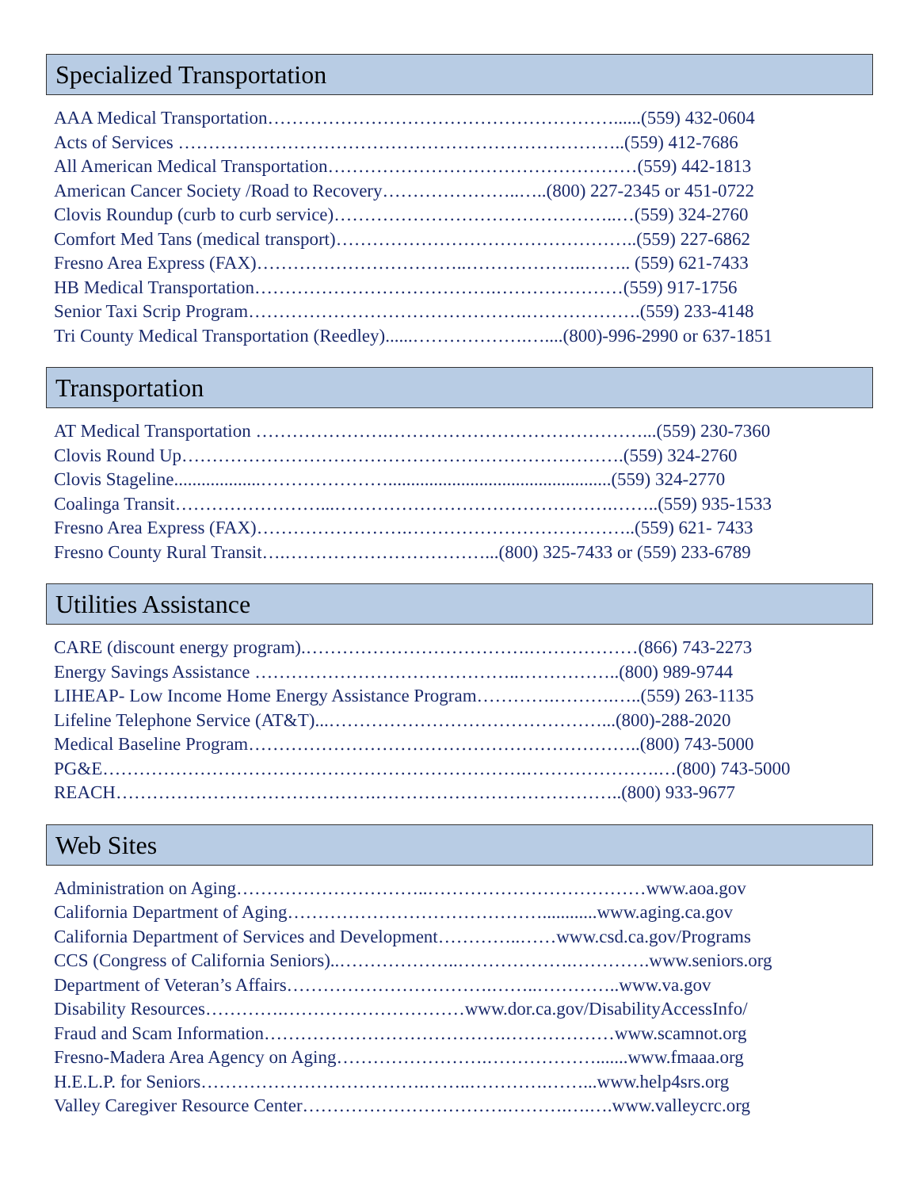Specialized Transportation
AAA Medical Transportation…………………………………………………......(559) 432-0604
Acts of Services ………………………………………………………………..(559) 412-7686
All American Medical Transportation……………………………………………(559) 442-1813
American Cancer Society /Road to Recovery…………………..…..(800) 227-2345 or 451-0722
Clovis Roundup (curb to curb service)………………………………………..…(559) 324-2760
Comfort Med Tans (medical transport)…………………………………………..(559) 227-6862
Fresno Area Express (FAX)……………………………..………………..…….. (559) 621-7433
HB Medical Transportation………………………………….…………………(559) 917-1756
Senior Taxi Scrip Program……………………………………….……………….(559) 233-4148
Tri County Medical Transportation (Reedley)......……………….…....(800)-996-2990 or 637-1851
Transportation
AT Medical Transportation ………………….……………………………………...(559) 230-7360
Clovis Round Up……………………………………………………………….(559) 324-2760
Clovis Stageline...................………………….................................................(559) 324-2770
Coalinga Transit……………………...……………………………………….……..(559) 935-1533
Fresno Area Express (FAX)…………………….………………………………..(559) 621- 7433
Fresno County Rural Transit….……………………………...(800) 325-7433 or (559) 233-6789
Utilities Assistance
CARE (discount energy program).……………………………….………………(866) 743-2273
Energy Savings Assistance ……………………………………..……………..(800) 989-9744
LIHEAP- Low Income Home Energy Assistance Program………….……….…..(559) 263-1135
Lifeline Telephone Service (AT&T)...………………………………………...(800)-288-2020
Medical Baseline Program………………………………………………………..(800) 743-5000
PG&E…………………………………………………………….………………….…(800) 743-5000
REACH…………………………………….…………………………………..(800) 933-9677
Web Sites
Administration on Aging…………………………..………………………………www.aoa.gov
California Department of Aging……………………………………............www.aging.ca.gov
California Department of Services and Development…………..……www.csd.ca.gov/Programs
CCS (Congress of California Seniors)..………………..……………….………….www.seniors.org
Department of Veteran’s Affairs…………………………….……..…………..www.va.gov
Disability Resources………….…………………………www.dor.ca.gov/DisabilityAccessInfo/
Fraud and Scam Information………………………………….………………www.scamnot.org
Fresno-Madera Area Agency on Aging…………………….……………….......www.fmaaa.org
H.E.L.P. for Seniors……………………………….……..………….……...www.help4srs.org
Valley Caregiver Resource Center…………………………….……….….….www.valleycrc.org